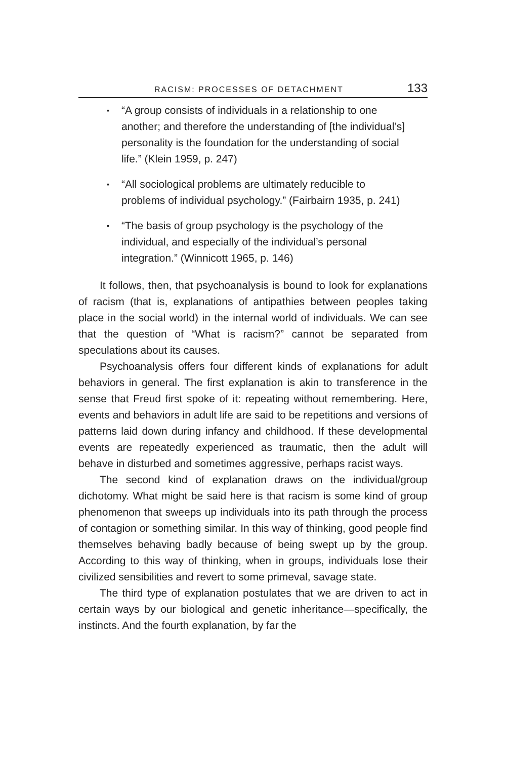RACISM: PROCESSES OF DETACHMENT 133
▪ “A group consists of individuals in a relationship to one another; and therefore the understanding of [the individual’s] personality is the foundation for the understanding of social life.” (Klein 1959, p. 247)
▪ “All sociological problems are ultimately reducible to problems of individual psychology.” (Fairbairn 1935, p. 241)
▪ “The basis of group psychology is the psychology of the individual, and especially of the individual’s personal integration.” (Winnicott 1965, p. 146)
It follows, then, that psychoanalysis is bound to look for explanations of racism (that is, explanations of antipathies between peoples taking place in the social world) in the internal world of individuals. We can see that the question of “What is racism?” cannot be separated from speculations about its causes.
Psychoanalysis offers four different kinds of explanations for adult behaviors in general. The first explanation is akin to transference in the sense that Freud first spoke of it: repeating without remembering. Here, events and behaviors in adult life are said to be repetitions and versions of patterns laid down during infancy and childhood. If these developmental events are repeatedly experienced as traumatic, then the adult will behave in disturbed and sometimes aggressive, perhaps racist ways.
The second kind of explanation draws on the individual/group dichotomy. What might be said here is that racism is some kind of group phenomenon that sweeps up individuals into its path through the process of contagion or something similar. In this way of thinking, good people find themselves behaving badly because of being swept up by the group. According to this way of thinking, when in groups, individuals lose their civilized sensibilities and revert to some primeval, savage state.
The third type of explanation postulates that we are driven to act in certain ways by our biological and genetic inheritance—specifically, the instincts. And the fourth explanation, by far the